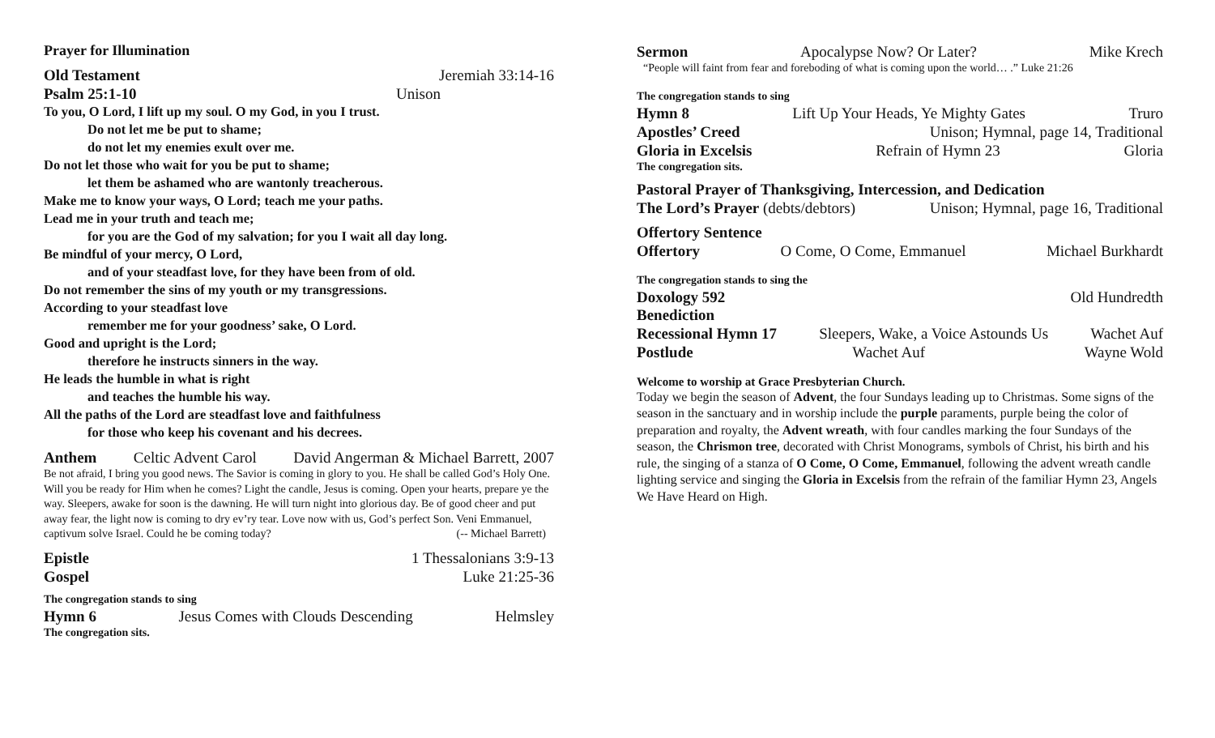Prayer for Illumination
Old Testament Jeremiah 33:14-16
Psalm 25:1-10 Unison
To you, O Lord, I lift up my soul. O my God, in you I trust.
Do not let me be put to shame;
do not let my enemies exult over me.
Do not let those who wait for you be put to shame;
let them be ashamed who are wantonly treacherous.
Make me to know your ways, O Lord; teach me your paths.
Lead me in your truth and teach me;
for you are the God of my salvation; for you I wait all day long.
Be mindful of your mercy, O Lord,
and of your steadfast love, for they have been from of old.
Do not remember the sins of my youth or my transgressions.
According to your steadfast love
remember me for your goodness’ sake, O Lord.
Good and upright is the Lord;
therefore he instructs sinners in the way.
He leads the humble in what is right
and teaches the humble his way.
All the paths of the Lord are steadfast love and faithfulness
for those who keep his covenant and his decrees.
Anthem Celtic Advent Carol David Angerman & Michael Barrett, 2007
Be not afraid, I bring you good news. The Savior is coming in glory to you. He shall be called God’s Holy One. Will you be ready for Him when he comes? Light the candle, Jesus is coming. Open your hearts, prepare ye the way. Sleepers, awake for soon is the dawning. He will turn night into glorious day. Be of good cheer and put away fear, the light now is coming to dry ev’ry tear. Love now with us, God’s perfect Son. Veni Emmanuel, captivum solve Israel. Could he be coming today? (-- Michael Barrett)
Epistle 1 Thessalonians 3:9-13
Gospel Luke 21:25-36
The congregation stands to sing
Hymn 6 Jesus Comes with Clouds Descending Helmsley
The congregation sits.
Sermon Apocalypse Now? Or Later? Mike Krech
“People will faint from fear and foreboding of what is coming upon the world… .” Luke 21:26
The congregation stands to sing
Hymn 8 Lift Up Your Heads, Ye Mighty Gates Truro
Apostles’ Creed Unison; Hymnal, page 14, Traditional
Gloria in Excelsis Refrain of Hymn 23 Gloria
The congregation sits.
Pastoral Prayer of Thanksgiving, Intercession, and Dedication
The Lord’s Prayer (debts/debtors) Unison; Hymnal, page 16, Traditional
Offertory Sentence
Offertory O Come, O Come, Emmanuel Michael Burkhardt
The congregation stands to sing the
Doxology 592 Old Hundredth
Benediction
Recessional Hymn 17 Sleepers, Wake, a Voice Astounds Us Wachet Auf
Postlude Wachet Auf Wayne Wold
Welcome to worship at Grace Presbyterian Church.
Today we begin the season of Advent, the four Sundays leading up to Christmas. Some signs of the season in the sanctuary and in worship include the purple paraments, purple being the color of preparation and royalty, the Advent wreath, with four candles marking the four Sundays of the season, the Chrismon tree, decorated with Christ Monograms, symbols of Christ, his birth and his rule, the singing of a stanza of O Come, O Come, Emmanuel, following the advent wreath candle lighting service and singing the Gloria in Excelsis from the refrain of the familiar Hymn 23, Angels We Have Heard on High.